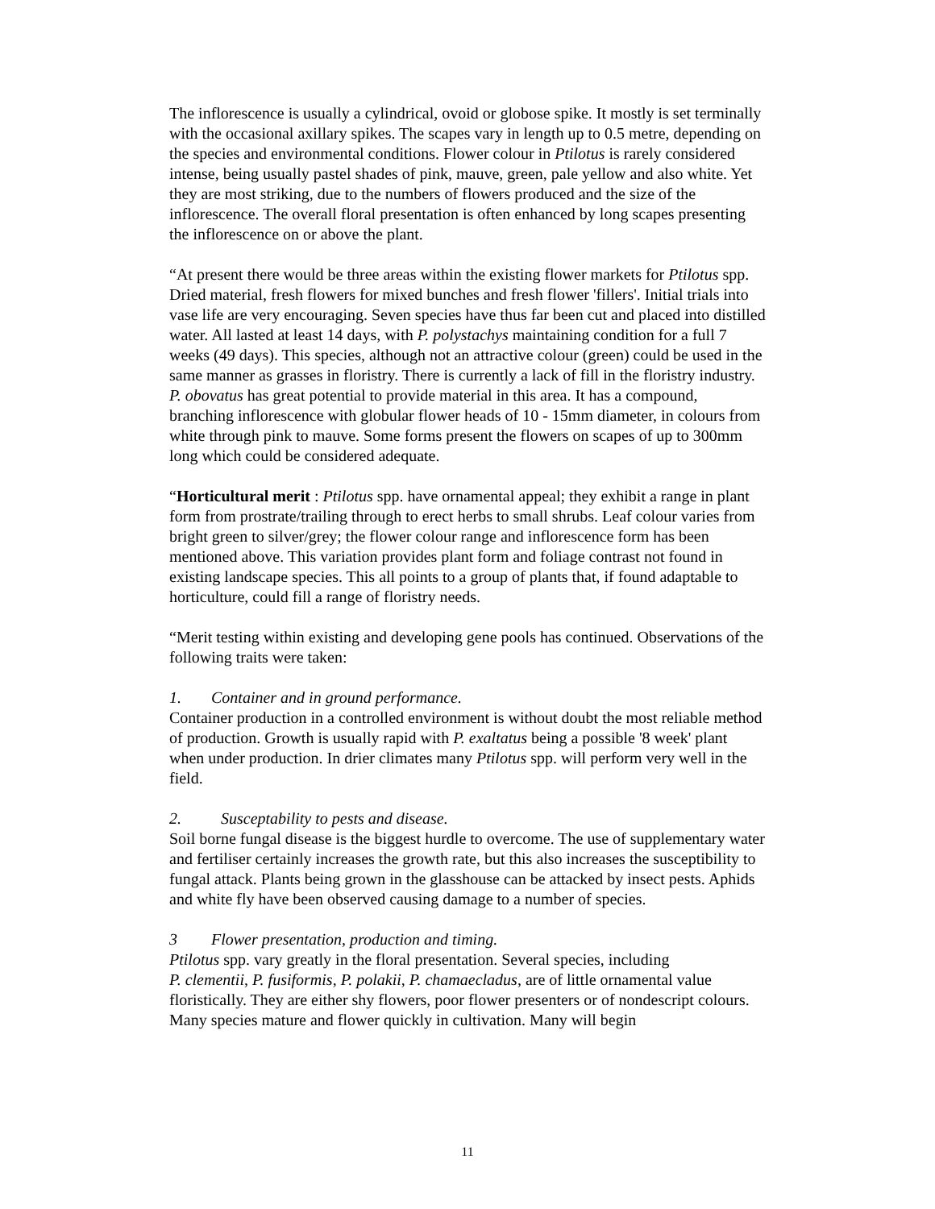The inflorescence is usually a cylindrical, ovoid or globose spike. It mostly is set terminally with the occasional axillary spikes. The scapes vary in length up to 0.5 metre, depending on the species and environmental conditions. Flower colour in Ptilotus is rarely considered intense, being usually pastel shades of pink, mauve, green, pale yellow and also white. Yet they are most striking, due to the numbers of flowers produced and the size of the inflorescence. The overall floral presentation is often enhanced by long scapes presenting the inflorescence on or above the plant.
“At present there would be three areas within the existing flower markets for Ptilotus spp. Dried material, fresh flowers for mixed bunches and fresh flower 'fillers'. Initial trials into vase life are very encouraging. Seven species have thus far been cut and placed into distilled water. All lasted at least 14 days, with P. polystachys maintaining condition for a full 7 weeks (49 days). This species, although not an attractive colour (green) could be used in the same manner as grasses in floristry. There is currently a lack of fill in the floristry industry. P. obovatus has great potential to provide material in this area. It has a compound, branching inflorescence with globular flower heads of 10 - 15mm diameter, in colours from white through pink to mauve. Some forms present the flowers on scapes of up to 300mm long which could be considered adequate.
“Horticultural merit : Ptilotus spp. have ornamental appeal; they exhibit a range in plant form from prostrate/trailing through to erect herbs to small shrubs. Leaf colour varies from bright green to silver/grey; the flower colour range and inflorescence form has been mentioned above. This variation provides plant form and foliage contrast not found in existing landscape species. This all points to a group of plants that, if found adaptable to horticulture, could fill a range of floristry needs.
“Merit testing within existing and developing gene pools has continued. Observations of the following traits were taken:
1. Container and in ground performance.
Container production in a controlled environment is without doubt the most reliable method of production. Growth is usually rapid with P. exaltatus being a possible '8 week' plant when under production. In drier climates many Ptilotus spp. will perform very well in the field.
2. Susceptability to pests and disease.
Soil borne fungal disease is the biggest hurdle to overcome. The use of supplementary water and fertiliser certainly increases the growth rate, but this also increases the susceptibility to fungal attack. Plants being grown in the glasshouse can be attacked by insect pests. Aphids and white fly have been observed causing damage to a number of species.
3 Flower presentation, production and timing.
Ptilotus spp. vary greatly in the floral presentation. Several species, including
P. clementii, P. fusiformis, P. polakii, P. chamaecladus, are of little ornamental value floristically. They are either shy flowers, poor flower presenters or of nondescript colours. Many species mature and flower quickly in cultivation. Many will begin
11